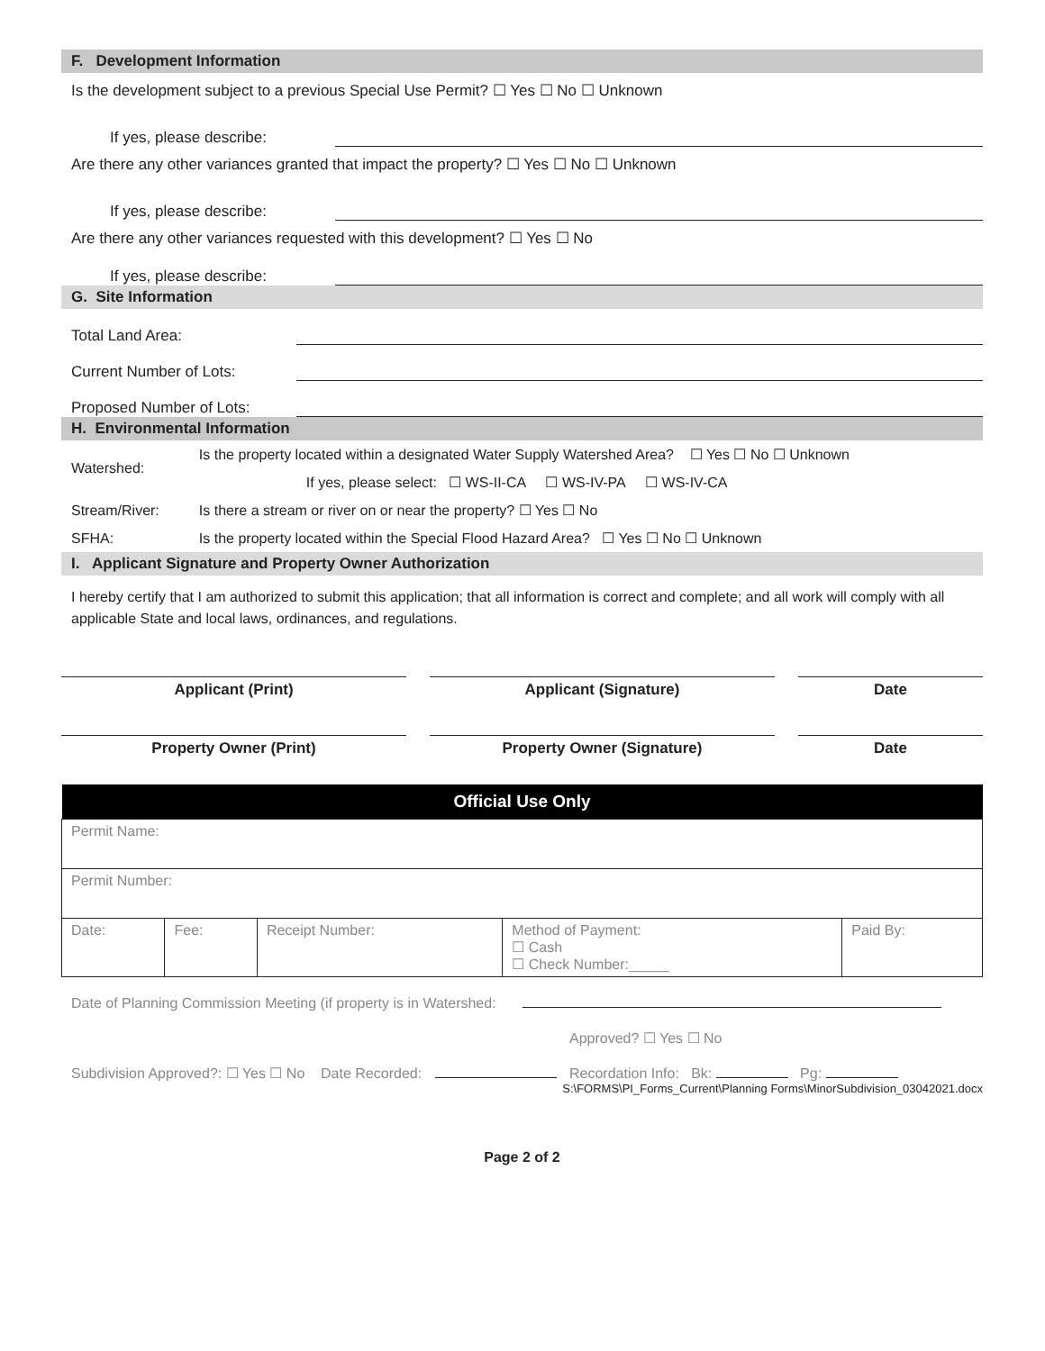F. Development Information
Is the development subject to a previous Special Use Permit? ☐ Yes ☐ No ☐ Unknown
If yes, please describe:
Are there any other variances granted that impact the property? ☐ Yes ☐ No ☐ Unknown
If yes, please describe:
Are there any other variances requested with this development? ☐ Yes ☐ No
If yes, please describe:
G. Site Information
Total Land Area:
Current Number of Lots:
Proposed Number of Lots:
H. Environmental Information
| Watershed: | Is the property located within a designated Water Supply Watershed Area? ☐ Yes ☐ No ☐ Unknown |
| | If yes, please select: ☐ WS-II-CA ☐ WS-IV-PA ☐ WS-IV-CA |
| Stream/River: | Is there a stream or river on or near the property? ☐ Yes ☐ No |
| SFHA: | Is the property located within the Special Flood Hazard Area? ☐ Yes ☐ No ☐ Unknown |
I. Applicant Signature and Property Owner Authorization
I hereby certify that I am authorized to submit this application; that all information is correct and complete; and all work will comply with all applicable State and local laws, ordinances, and regulations.
Applicant (Print) Applicant (Signature) Date
Property Owner (Print) Property Owner (Signature) Date
| Official Use Only | | | | |
| --- | --- | --- | --- | --- |
| Permit Name: | | | | |
| Permit Number: | | | | |
| Date: | Fee: | Receipt Number: | Method of Payment: ☐ Cash ☐ Check Number:_____ | Paid By: |
Date of Planning Commission Meeting (if property is in Watershed:
Approved? ☐ Yes ☐ No
Subdivision Approved?: ☐ Yes ☐ No Date Recorded: Recordation Info: Bk: Pg:
S:\FORMS\PI_Forms_Current\Planning Forms\MinorSubdivision_03042021.docx
Page 2 of 2